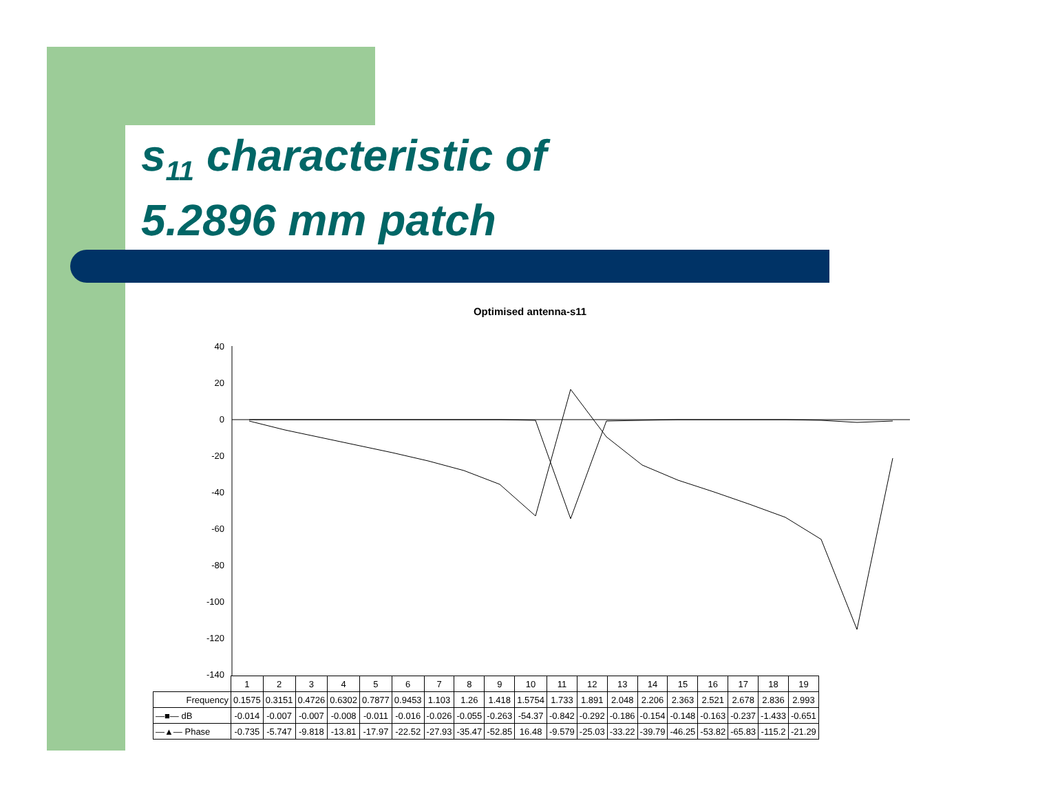s<sub>11</sub> characteristic of
5.2896 mm patch
Optimised antenna-s11
40
20
0
-20
-40
-60
-80
-100
-120
-140
| | 1 | 2 | 3 | 4 | 5 | 6 | 7 | 8 | 9 | 10 | 11 | 12 | 13 | 14 | 15 | 16 | 17 | 18 | 19 |
| Frequency | 0.1575 | 0.3151 | 0.4726 | 0.6302 | 0.7877 | 0.9453 | 1.103 | 1.26 | 1.418 | 1.5754 | 1.733 | 1.891 | 2.048 | 2.206 | 2.363 | 2.521 | 2.678 | 2.836 | 2.993 |
| —■— dB | -0.014 | -0.007 | -0.007 | -0.008 | -0.011 | -0.016 | -0.026 | -0.055 | -0.263 | -54.37 | -0.842 | -0.292 | -0.186 | -0.154 | -0.148 | -0.163 | -0.237 | -1.433 | -0.651 |
| —▲— Phase | -0.735 | -5.747 | -9.818 | -13.81 | -17.97 | -22.52 | -27.93 | -35.47 | -52.85 | 16.48 | -9.579 | -25.03 | -33.22 | -39.79 | -46.25 | -53.82 | -65.83 | -115.2 | -21.29 |